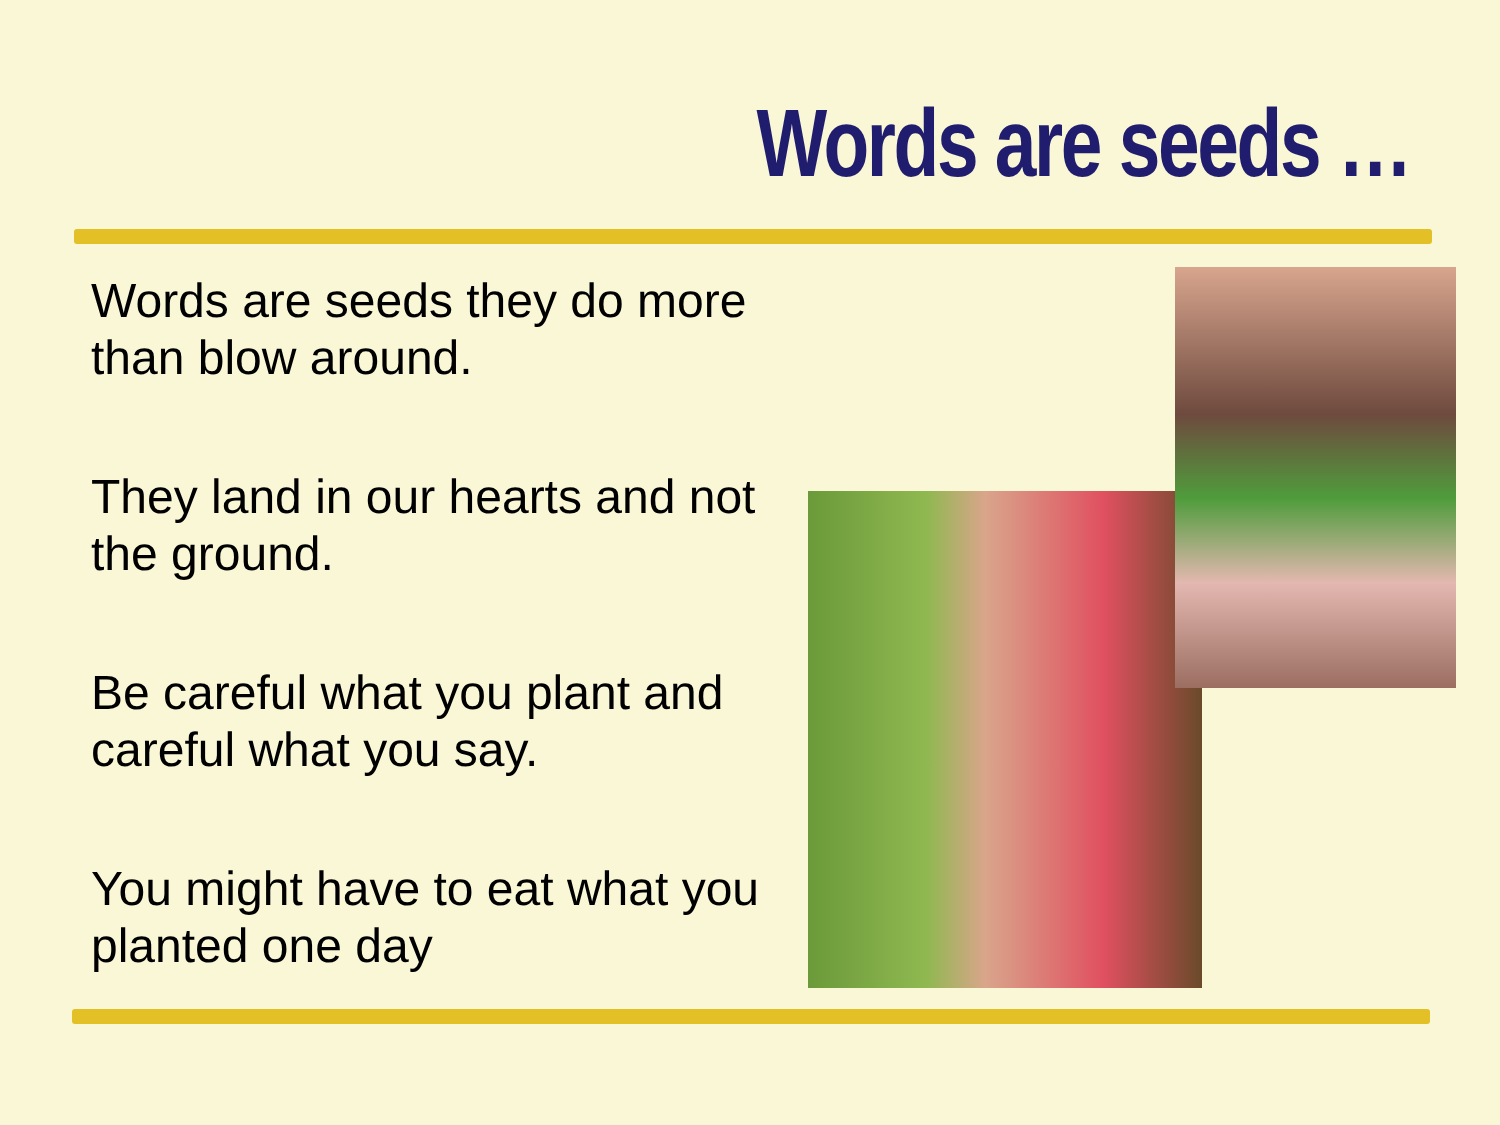Words are seeds …
Words are seeds they do more than blow around.
They land in our hearts and not the ground.
Be careful what you plant and careful what you say.
You might have to eat what you planted one day